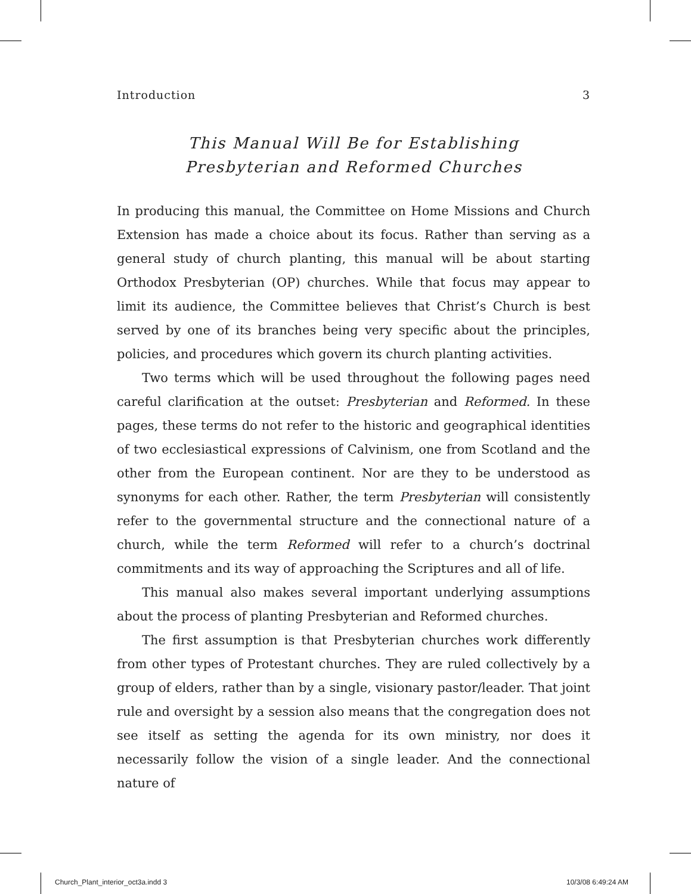Introduction 3
This Manual Will Be for Establishing
Presbyterian and Reformed Churches
In producing this manual, the Committee on Home Missions and Church Extension has made a choice about its focus. Rather than serving as a general study of church planting, this manual will be about starting Orthodox Presbyterian (OP) churches. While that focus may appear to limit its audience, the Committee believes that Christ’s Church is best served by one of its branches being very specific about the principles, policies, and procedures which govern its church planting activities.
Two terms which will be used throughout the following pages need careful clarification at the outset: Presbyterian and Reformed. In these pages, these terms do not refer to the historic and geographical identities of two ecclesiastical expressions of Calvinism, one from Scotland and the other from the European continent. Nor are they to be understood as synonyms for each other. Rather, the term Presbyterian will consistently refer to the governmental structure and the connectional nature of a church, while the term Reformed will refer to a church’s doctrinal commitments and its way of approaching the Scriptures and all of life.
This manual also makes several important underlying assumptions about the process of planting Presbyterian and Reformed churches.
The first assumption is that Presbyterian churches work differently from other types of Protestant churches. They are ruled collectively by a group of elders, rather than by a single, visionary pastor/leader. That joint rule and oversight by a session also means that the congregation does not see itself as setting the agenda for its own ministry, nor does it necessarily follow the vision of a single leader. And the connectional nature of
Church_Plant_interior_oct3a.indd 3
10/3/08 6:49:24 AM